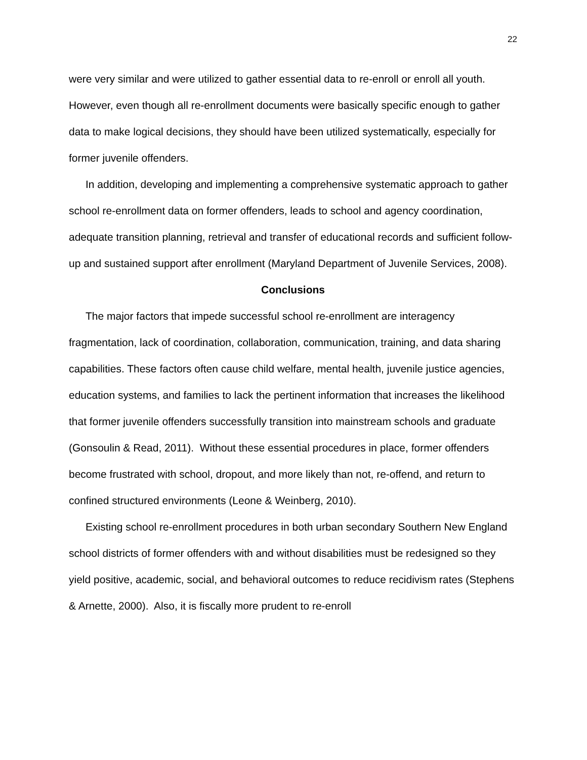22
were very similar and were utilized to gather essential data to re-enroll or enroll all youth. However, even though all re-enrollment documents were basically specific enough to gather data to make logical decisions, they should have been utilized systematically, especially for former juvenile offenders.
In addition, developing and implementing a comprehensive systematic approach to gather school re-enrollment data on former offenders, leads to school and agency coordination, adequate transition planning, retrieval and transfer of educational records and sufficient follow-up and sustained support after enrollment (Maryland Department of Juvenile Services, 2008).
Conclusions
The major factors that impede successful school re-enrollment are interagency fragmentation, lack of coordination, collaboration, communication, training, and data sharing capabilities. These factors often cause child welfare, mental health, juvenile justice agencies, education systems, and families to lack the pertinent information that increases the likelihood that former juvenile offenders successfully transition into mainstream schools and graduate (Gonsoulin & Read, 2011). Without these essential procedures in place, former offenders become frustrated with school, dropout, and more likely than not, re-offend, and return to confined structured environments (Leone & Weinberg, 2010).
Existing school re-enrollment procedures in both urban secondary Southern New England school districts of former offenders with and without disabilities must be redesigned so they yield positive, academic, social, and behavioral outcomes to reduce recidivism rates (Stephens & Arnette, 2000). Also, it is fiscally more prudent to re-enroll